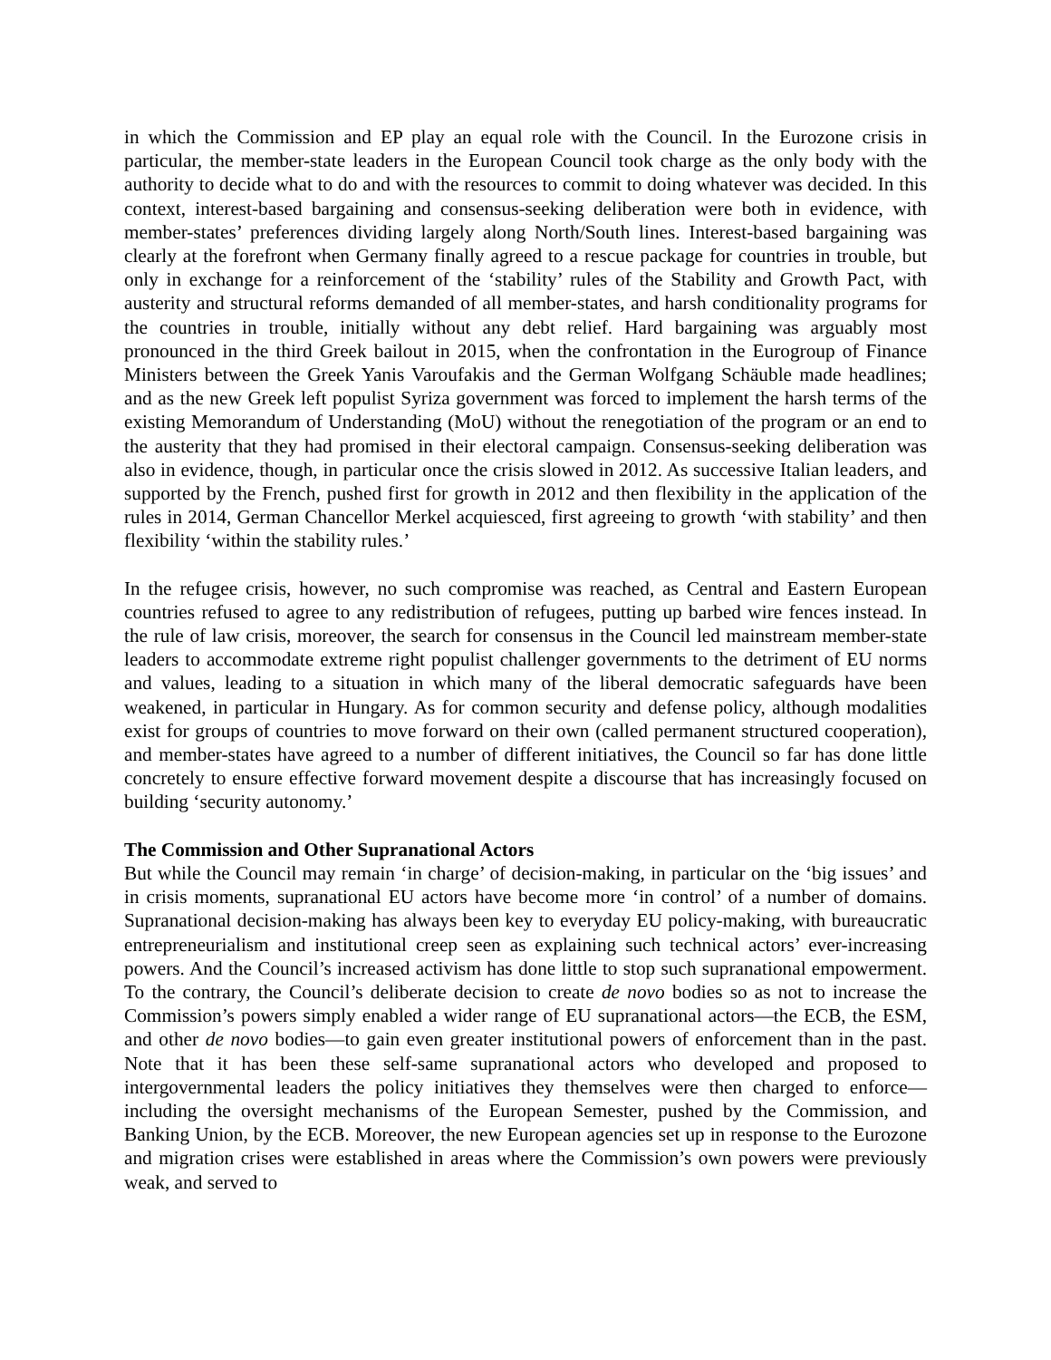in which the Commission and EP play an equal role with the Council. In the Eurozone crisis in particular, the member-state leaders in the European Council took charge as the only body with the authority to decide what to do and with the resources to commit to doing whatever was decided. In this context, interest-based bargaining and consensus-seeking deliberation were both in evidence, with member-states’ preferences dividing largely along North/South lines. Interest-based bargaining was clearly at the forefront when Germany finally agreed to a rescue package for countries in trouble, but only in exchange for a reinforcement of the ‘stability’ rules of the Stability and Growth Pact, with austerity and structural reforms demanded of all member-states, and harsh conditionality programs for the countries in trouble, initially without any debt relief. Hard bargaining was arguably most pronounced in the third Greek bailout in 2015, when the confrontation in the Eurogroup of Finance Ministers between the Greek Yanis Varoufakis and the German Wolfgang Schäuble made headlines; and as the new Greek left populist Syriza government was forced to implement the harsh terms of the existing Memorandum of Understanding (MoU) without the renegotiation of the program or an end to the austerity that they had promised in their electoral campaign. Consensus-seeking deliberation was also in evidence, though, in particular once the crisis slowed in 2012. As successive Italian leaders, and supported by the French, pushed first for growth in 2012 and then flexibility in the application of the rules in 2014, German Chancellor Merkel acquiesced, first agreeing to growth ‘with stability’ and then flexibility ‘within the stability rules.’
In the refugee crisis, however, no such compromise was reached, as Central and Eastern European countries refused to agree to any redistribution of refugees, putting up barbed wire fences instead. In the rule of law crisis, moreover, the search for consensus in the Council led mainstream member-state leaders to accommodate extreme right populist challenger governments to the detriment of EU norms and values, leading to a situation in which many of the liberal democratic safeguards have been weakened, in particular in Hungary. As for common security and defense policy, although modalities exist for groups of countries to move forward on their own (called permanent structured cooperation), and member-states have agreed to a number of different initiatives, the Council so far has done little concretely to ensure effective forward movement despite a discourse that has increasingly focused on building ‘security autonomy.’
The Commission and Other Supranational Actors
But while the Council may remain ‘in charge’ of decision-making, in particular on the ‘big issues’ and in crisis moments, supranational EU actors have become more ‘in control’ of a number of domains. Supranational decision-making has always been key to everyday EU policy-making, with bureaucratic entrepreneurialism and institutional creep seen as explaining such technical actors’ ever-increasing powers. And the Council’s increased activism has done little to stop such supranational empowerment. To the contrary, the Council’s deliberate decision to create de novo bodies so as not to increase the Commission’s powers simply enabled a wider range of EU supranational actors—the ECB, the ESM, and other de novo bodies—to gain even greater institutional powers of enforcement than in the past. Note that it has been these self-same supranational actors who developed and proposed to intergovernmental leaders the policy initiatives they themselves were then charged to enforce—including the oversight mechanisms of the European Semester, pushed by the Commission, and Banking Union, by the ECB. Moreover, the new European agencies set up in response to the Eurozone and migration crises were established in areas where the Commission’s own powers were previously weak, and served to